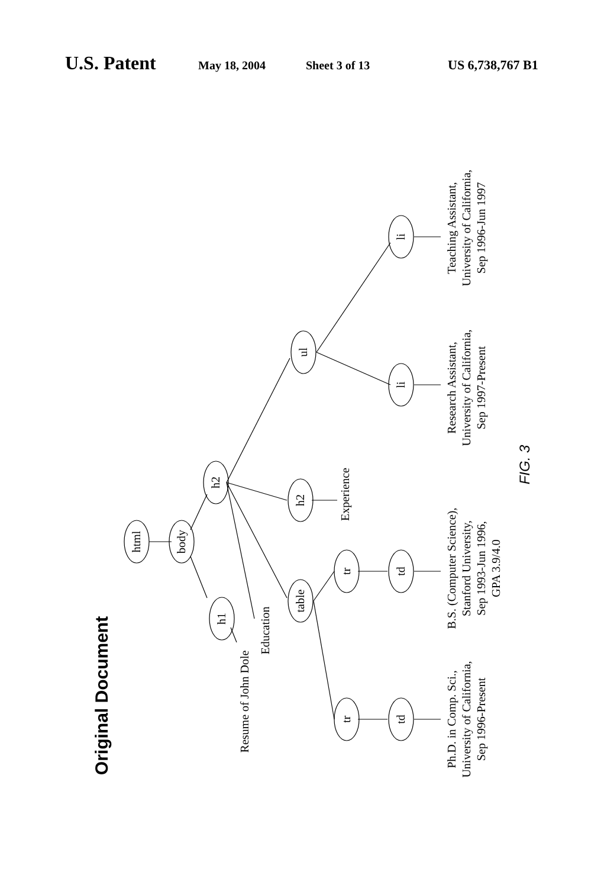U.S. Patent May 18, 2004 Sheet 3 of 13 US 6,738,767 B1
html
body
h2
h1
h2
table
ul
tr
tr
td
td
li
li
Original Document
Resume of John Dole
Education
Experience
Ph.D. in Comp. Sci.,
University of California,
Sep 1996-Present
B.S. (Computer Science),
Stanford University,
Sep 1993-Jun 1996,
GPA 3.9/4.0
Research Assistant,
University of California,
Sep 1997-Present
Teaching Assistant,
University of California,
Sep 1996-Jun 1997
FIG. 3